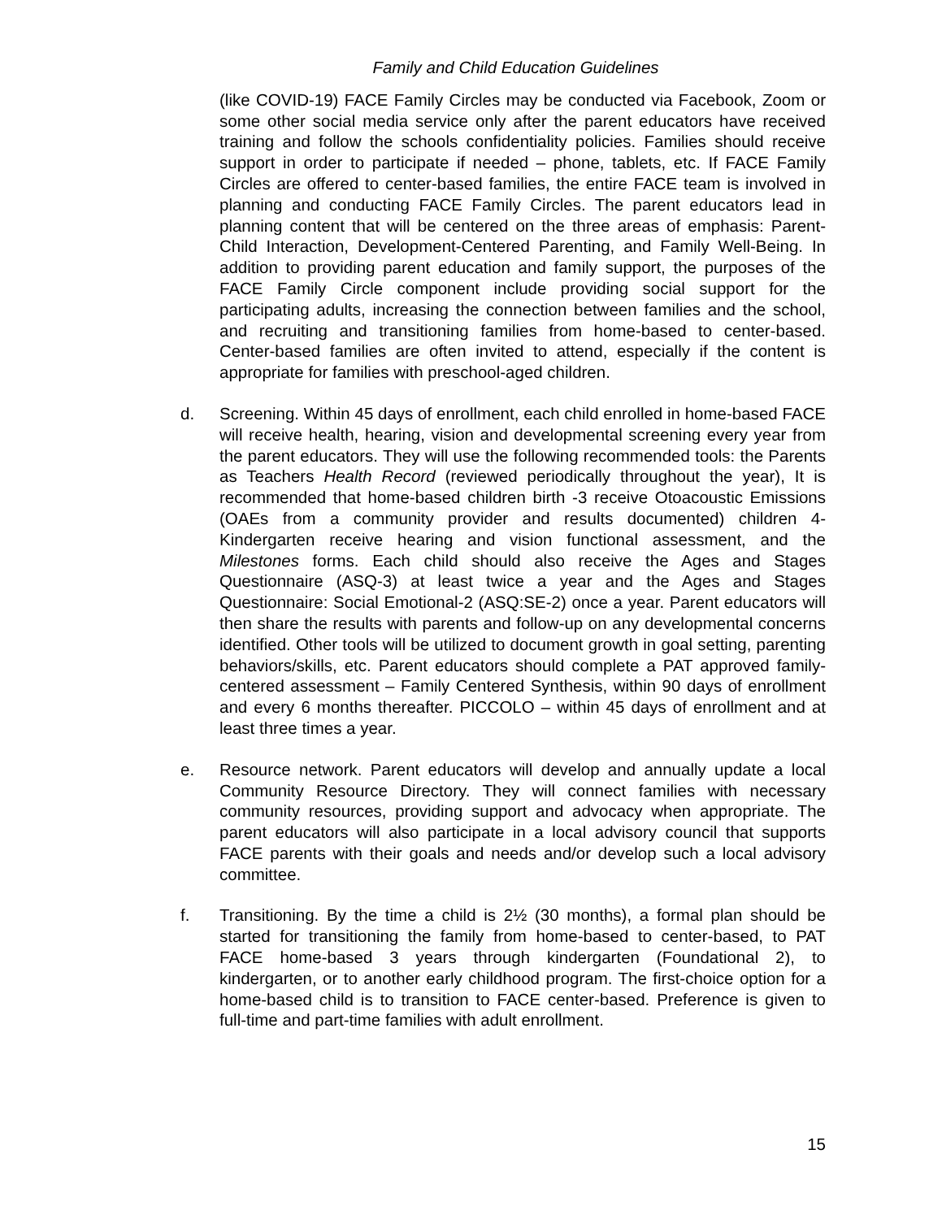Family and Child Education Guidelines
(like COVID-19) FACE Family Circles may be conducted via Facebook, Zoom or some other social media service only after the parent educators have received training and follow the schools confidentiality policies. Families should receive support in order to participate if needed – phone, tablets, etc. If FACE Family Circles are offered to center-based families, the entire FACE team is involved in planning and conducting FACE Family Circles. The parent educators lead in planning content that will be centered on the three areas of emphasis: Parent-Child Interaction, Development-Centered Parenting, and Family Well-Being. In addition to providing parent education and family support, the purposes of the FACE Family Circle component include providing social support for the participating adults, increasing the connection between families and the school, and recruiting and transitioning families from home-based to center-based. Center-based families are often invited to attend, especially if the content is appropriate for families with preschool-aged children.
d. Screening. Within 45 days of enrollment, each child enrolled in home-based FACE will receive health, hearing, vision and developmental screening every year from the parent educators. They will use the following recommended tools: the Parents as Teachers Health Record (reviewed periodically throughout the year), It is recommended that home-based children birth -3 receive Otoacoustic Emissions (OAEs from a community provider and results documented) children 4- Kindergarten receive hearing and vision functional assessment, and the Milestones forms. Each child should also receive the Ages and Stages Questionnaire (ASQ-3) at least twice a year and the Ages and Stages Questionnaire: Social Emotional-2 (ASQ:SE-2) once a year. Parent educators will then share the results with parents and follow-up on any developmental concerns identified. Other tools will be utilized to document growth in goal setting, parenting behaviors/skills, etc. Parent educators should complete a PAT approved family-centered assessment – Family Centered Synthesis, within 90 days of enrollment and every 6 months thereafter. PICCOLO – within 45 days of enrollment and at least three times a year.
e. Resource network. Parent educators will develop and annually update a local Community Resource Directory. They will connect families with necessary community resources, providing support and advocacy when appropriate. The parent educators will also participate in a local advisory council that supports FACE parents with their goals and needs and/or develop such a local advisory committee.
f. Transitioning. By the time a child is 2½ (30 months), a formal plan should be started for transitioning the family from home-based to center-based, to PAT FACE home-based 3 years through kindergarten (Foundational 2), to kindergarten, or to another early childhood program. The first-choice option for a home-based child is to transition to FACE center-based. Preference is given to full-time and part-time families with adult enrollment.
15